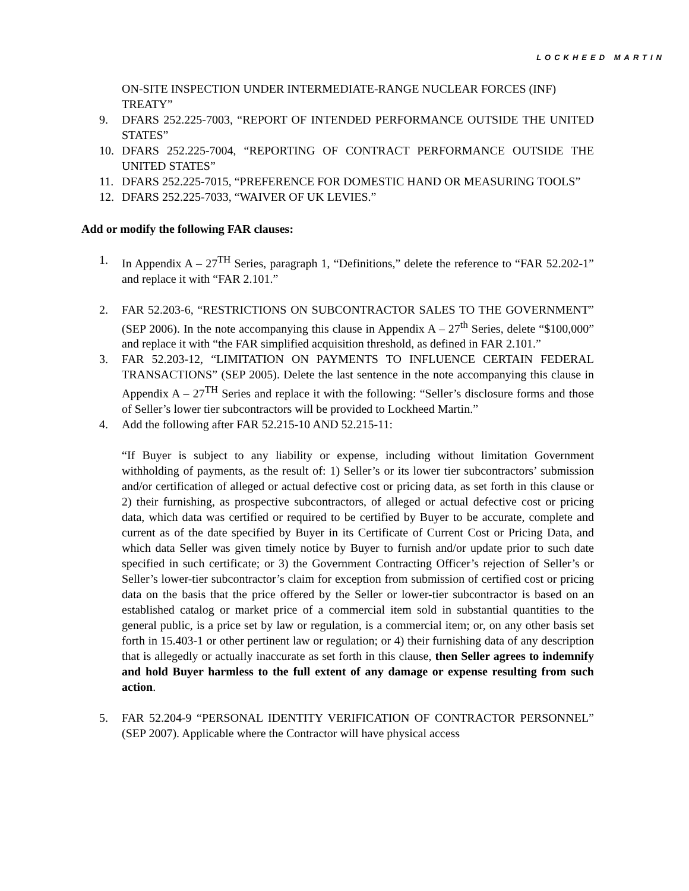LOCKHEED MARTIN
ON-SITE INSPECTION UNDER INTERMEDIATE-RANGE NUCLEAR FORCES (INF) TREATY”
9. DFARS 252.225-7003, “REPORT OF INTENDED PERFORMANCE OUTSIDE THE UNITED STATES”
10. DFARS 252.225-7004, “REPORTING OF CONTRACT PERFORMANCE OUTSIDE THE UNITED STATES”
11. DFARS 252.225-7015, “PREFERENCE FOR DOMESTIC HAND OR MEASURING TOOLS”
12. DFARS 252.225-7033, “WAIVER OF UK LEVIES.”
Add or modify the following FAR clauses:
1. In Appendix A – 27<sup>TH</sup> Series, paragraph 1, “Definitions,” delete the reference to “FAR 52.202-1” and replace it with “FAR 2.101.”
2. FAR 52.203-6, “RESTRICTIONS ON SUBCONTRACTOR SALES TO THE GOVERNMENT” (SEP 2006). In the note accompanying this clause in Appendix A – 27<sup>th</sup> Series, delete “$100,000” and replace it with “the FAR simplified acquisition threshold, as defined in FAR 2.101.”
3. FAR 52.203-12, “LIMITATION ON PAYMENTS TO INFLUENCE CERTAIN FEDERAL TRANSACTIONS” (SEP 2005). Delete the last sentence in the note accompanying this clause in Appendix A – 27<sup>TH</sup> Series and replace it with the following: “Seller’s disclosure forms and those of Seller’s lower tier subcontractors will be provided to Lockheed Martin.”
4. Add the following after FAR 52.215-10 AND 52.215-11:
“If Buyer is subject to any liability or expense, including without limitation Government withholding of payments, as the result of: 1) Seller’s or its lower tier subcontractors’ submission and/or certification of alleged or actual defective cost or pricing data, as set forth in this clause or 2) their furnishing, as prospective subcontractors, of alleged or actual defective cost or pricing data, which data was certified or required to be certified by Buyer to be accurate, complete and current as of the date specified by Buyer in its Certificate of Current Cost or Pricing Data, and which data Seller was given timely notice by Buyer to furnish and/or update prior to such date specified in such certificate; or 3) the Government Contracting Officer’s rejection of Seller’s or Seller’s lower-tier subcontractor’s claim for exception from submission of certified cost or pricing data on the basis that the price offered by the Seller or lower-tier subcontractor is based on an established catalog or market price of a commercial item sold in substantial quantities to the general public, is a price set by law or regulation, is a commercial item; or, on any other basis set forth in 15.403-1 or other pertinent law or regulation; or 4) their furnishing data of any description that is allegedly or actually inaccurate as set forth in this clause, then Seller agrees to indemnify and hold Buyer harmless to the full extent of any damage or expense resulting from such action.
5. FAR 52.204-9 “PERSONAL IDENTITY VERIFICATION OF CONTRACTOR PERSONNEL” (SEP 2007). Applicable where the Contractor will have physical access